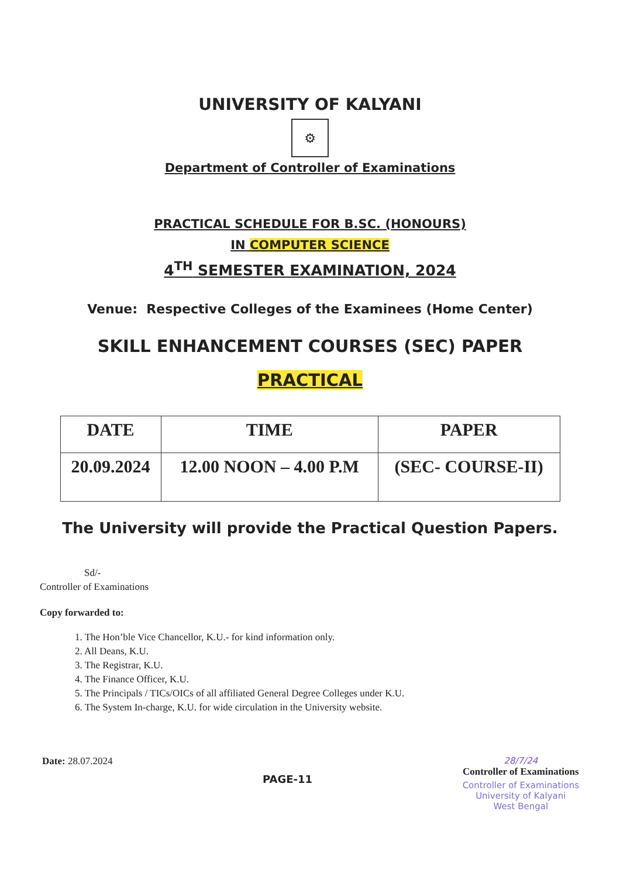UNIVERSITY OF KALYANI
⚙
Department of Controller of Examinations
PRACTICAL SCHEDULE FOR B.SC. (HONOURS)
IN COMPUTER SCIENCE
4<sup>TH</sup> SEMESTER EXAMINATION, 2024
Venue: Respective Colleges of the Examinees (Home Center)
SKILL ENHANCEMENT COURSES (SEC) PAPER
PRACTICAL
| DATE | TIME | PAPER |
| --- | --- | --- |
| 20.09.2024 | 12.00 NOON – 4.00 P.M | (SEC- COURSE-II) |
The University will provide the Practical Question Papers.
Sd/-
Controller of Examinations
Copy forwarded to:
1. The Hon’ble Vice Chancellor, K.U.- for kind information only.
2. All Deans, K.U.
3. The Registrar, K.U.
4. The Finance Officer, K.U.
5. The Principals / TICs/OICs of all affiliated General Degree Colleges under K.U.
6. The System In-charge, K.U. for wide circulation in the University website.
Date: 28.07.2024
PAGE-11
28/7/24
Controller of Examinations
Controller of Examinations
University of Kalyani
West Bengal